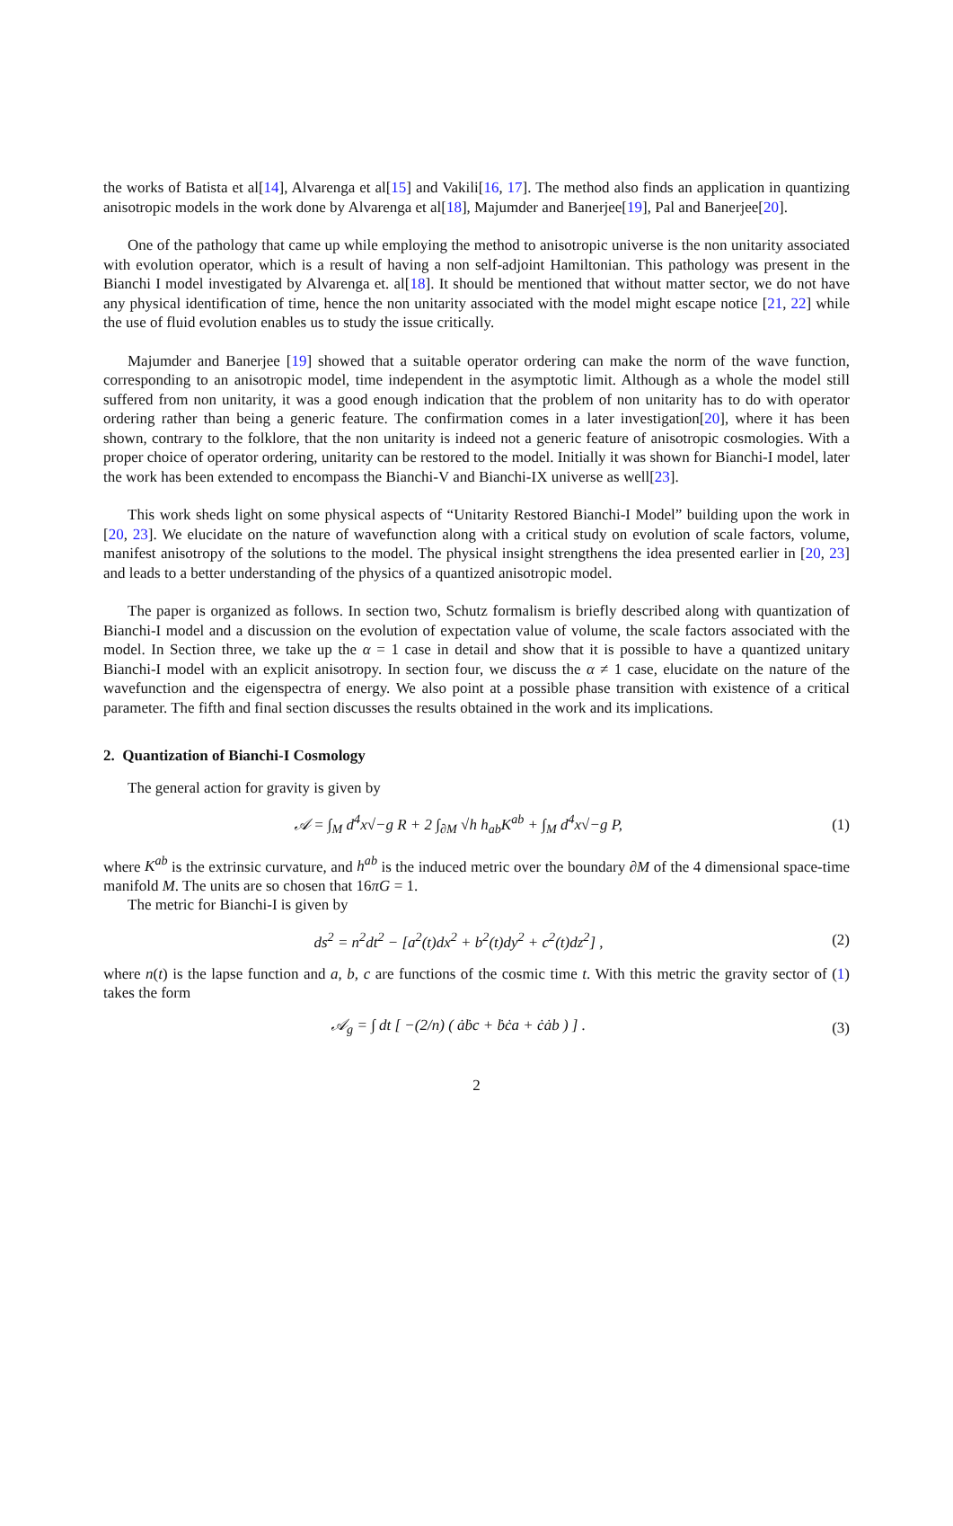the works of Batista et al[14], Alvarenga et al[15] and Vakili[16, 17]. The method also finds an application in quantizing anisotropic models in the work done by Alvarenga et al[18], Majumder and Banerjee[19], Pal and Banerjee[20].
One of the pathology that came up while employing the method to anisotropic universe is the non unitarity associated with evolution operator, which is a result of having a non self-adjoint Hamiltonian. This pathology was present in the Bianchi I model investigated by Alvarenga et. al[18]. It should be mentioned that without matter sector, we do not have any physical identification of time, hence the non unitarity associated with the model might escape notice [21, 22] while the use of fluid evolution enables us to study the issue critically.
Majumder and Banerjee [19] showed that a suitable operator ordering can make the norm of the wave function, corresponding to an anisotropic model, time independent in the asymptotic limit. Although as a whole the model still suffered from non unitarity, it was a good enough indication that the problem of non unitarity has to do with operator ordering rather than being a generic feature. The confirmation comes in a later investigation[20], where it has been shown, contrary to the folklore, that the non unitarity is indeed not a generic feature of anisotropic cosmologies. With a proper choice of operator ordering, unitarity can be restored to the model. Initially it was shown for Bianchi-I model, later the work has been extended to encompass the Bianchi-V and Bianchi-IX universe as well[23].
This work sheds light on some physical aspects of “Unitarity Restored Bianchi-I Model” building upon the work in [20, 23]. We elucidate on the nature of wavefunction along with a critical study on evolution of scale factors, volume, manifest anisotropy of the solutions to the model. The physical insight strengthens the idea presented earlier in [20, 23] and leads to a better understanding of the physics of a quantized anisotropic model.
The paper is organized as follows. In section two, Schutz formalism is briefly described along with quantization of Bianchi-I model and a discussion on the evolution of expectation value of volume, the scale factors associated with the model. In Section three, we take up the α = 1 case in detail and show that it is possible to have a quantized unitary Bianchi-I model with an explicit anisotropy. In section four, we discuss the α ≠ 1 case, elucidate on the nature of the wavefunction and the eigenspectra of energy. We also point at a possible phase transition with existence of a critical parameter. The fifth and final section discusses the results obtained in the work and its implications.
2. Quantization of Bianchi-I Cosmology
The general action for gravity is given by
𝒜 = ∫<sub>M</sub> d<sup>4</sup>x√−g R + 2 ∫<sub>∂M</sub> √h h<sub>ab</sub>K<sup>ab</sup> + ∫<sub>M</sub> d<sup>4</sup>x√−g P, (1)
where K<sup>ab</sup> is the extrinsic curvature, and h<sup>ab</sup> is the induced metric over the boundary ∂M of the 4 dimensional space-time manifold M. The units are so chosen that 16πG = 1.
The metric for Bianchi-I is given by
ds<sup>2</sup> = n<sup>2</sup>dt<sup>2</sup> − [a<sup>2</sup>(t)dx<sup>2</sup> + b<sup>2</sup>(t)dy<sup>2</sup> + c<sup>2</sup>(t)dz<sup>2</sup>] , (2)
where n(t) is the lapse function and a, b, c are functions of the cosmic time t. With this metric the gravity sector of (1) takes the form
𝒜<sub>g</sub> = ∫ dt [ −(2/n) ( ȧḃc + ḃċa + ċȧb ) ] . (3)
2